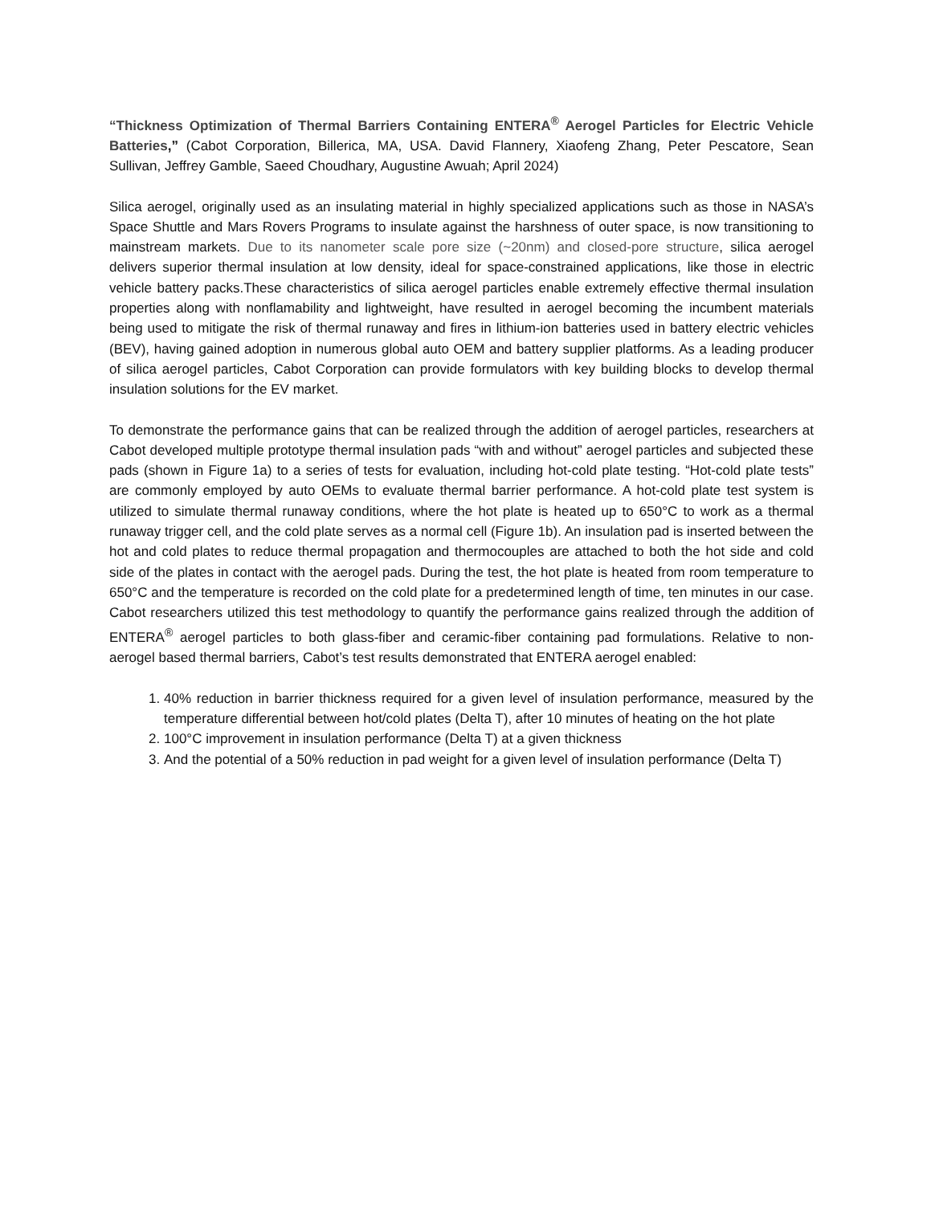“Thickness Optimization of Thermal Barriers Containing ENTERA<sup>®</sup> Aerogel Particles for Electric Vehicle Batteries,” (Cabot Corporation, Billerica, MA, USA. David Flannery, Xiaofeng Zhang, Peter Pescatore, Sean Sullivan, Jeffrey Gamble, Saeed Choudhary, Augustine Awuah; April 2024)
Silica aerogel, originally used as an insulating material in highly specialized applications such as those in NASA’s Space Shuttle and Mars Rovers Programs to insulate against the harshness of outer space, is now transitioning to mainstream markets. Due to its nanometer scale pore size (~20nm) and closed-pore structure, silica aerogel delivers superior thermal insulation at low density, ideal for space-constrained applications, like those in electric vehicle battery packs.These characteristics of silica aerogel particles enable extremely effective thermal insulation properties along with nonflamability and lightweight, have resulted in aerogel becoming the incumbent materials being used to mitigate the risk of thermal runaway and fires in lithium-ion batteries used in battery electric vehicles (BEV), having gained adoption in numerous global auto OEM and battery supplier platforms. As a leading producer of silica aerogel particles, Cabot Corporation can provide formulators with key building blocks to develop thermal insulation solutions for the EV market.
To demonstrate the performance gains that can be realized through the addition of aerogel particles, researchers at Cabot developed multiple prototype thermal insulation pads “with and without” aerogel particles and subjected these pads (shown in Figure 1a) to a series of tests for evaluation, including hot-cold plate testing. “Hot-cold plate tests” are commonly employed by auto OEMs to evaluate thermal barrier performance. A hot-cold plate test system is utilized to simulate thermal runaway conditions, where the hot plate is heated up to 650°C to work as a thermal runaway trigger cell, and the cold plate serves as a normal cell (Figure 1b). An insulation pad is inserted between the hot and cold plates to reduce thermal propagation and thermocouples are attached to both the hot side and cold side of the plates in contact with the aerogel pads. During the test, the hot plate is heated from room temperature to 650°C and the temperature is recorded on the cold plate for a predetermined length of time, ten minutes in our case. Cabot researchers utilized this test methodology to quantify the performance gains realized through the addition of ENTERA<sup>®</sup> aerogel particles to both glass-fiber and ceramic-fiber containing pad formulations. Relative to non-aerogel based thermal barriers, Cabot’s test results demonstrated that ENTERA aerogel enabled:
1. 40% reduction in barrier thickness required for a given level of insulation performance, measured by the temperature differential between hot/cold plates (Delta T), after 10 minutes of heating on the hot plate
2. 100°C improvement in insulation performance (Delta T) at a given thickness
3. And the potential of a 50% reduction in pad weight for a given level of insulation performance (Delta T)